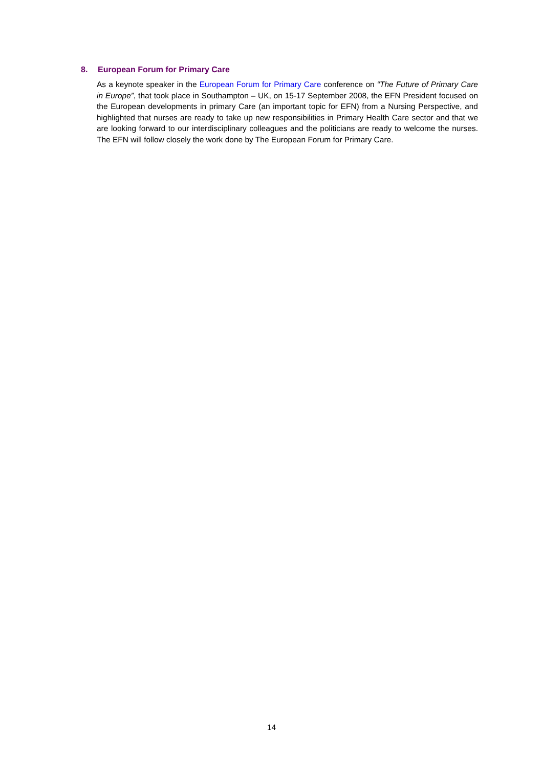8. European Forum for Primary Care
As a keynote speaker in the European Forum for Primary Care conference on “The Future of Primary Care in Europe”, that took place in Southampton – UK, on 15-17 September 2008, the EFN President focused on the European developments in primary Care (an important topic for EFN) from a Nursing Perspective, and highlighted that nurses are ready to take up new responsibilities in Primary Health Care sector and that we are looking forward to our interdisciplinary colleagues and the politicians are ready to welcome the nurses. The EFN will follow closely the work done by The European Forum for Primary Care.
14